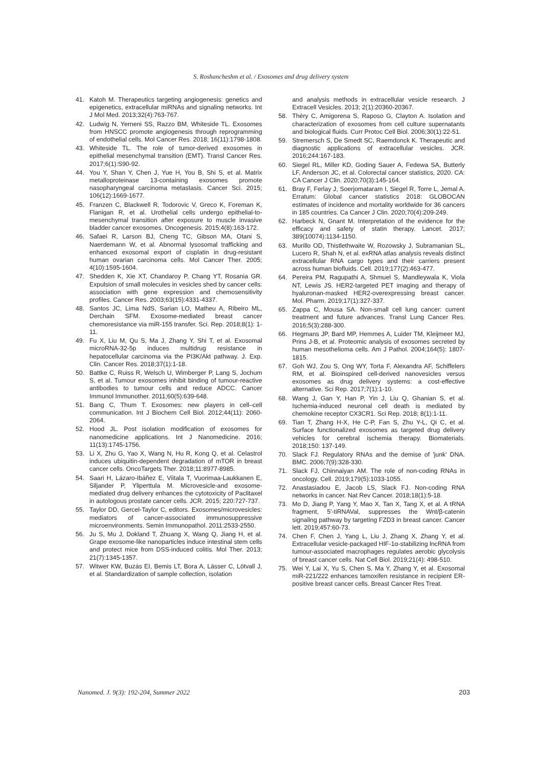S. Roshancheshm et al. / Exosomes and drug delivery system
41. Katoh M. Therapeutics targeting angiogenesis: genetics and epigenetics, extracellular miRNAs and signaling networks. Int J Mol Med. 2013;32(4):763-767.
42. Ludwig N, Yerneni SS, Razzo BM, Whiteside TL. Exosomes from HNSCC promote angiogenesis through reprogramming of endothelial cells. Mol Cancer Res. 2018; 16(11):1798-1808.
43. Whiteside TL. The role of tumor-derived exosomes in epithelial mesenchymal transition (EMT). Transl Cancer Res. 2017;6(1):S90-92.
44. You Y, Shan Y, Chen J, Yue H, You B, Shi S, et al. Matrix metalloproteinase 13-containing exosomes promote nasopharyngeal carcinoma metastasis. Cancer Sci. 2015; 106(12):1669-1677.
45. Franzen C, Blackwell R, Todorovic V, Greco K, Foreman K, Flanigan R, et al. Urothelial cells undergo epithelial-to-mesenchymal transition after exposure to muscle invasive bladder cancer exosomes. Oncogenesis. 2015;4(8):163-172.
46. Safaei R, Larson BJ, Cheng TC, Gibson MA, Otani S, Naerdemann W, et al. Abnormal lysosomal trafficking and enhanced exosomal export of cisplatin in drug-resistant human ovarian carcinoma cells. Mol Cancer Ther. 2005; 4(10):1595-1604.
47. Shedden K, Xie XT, Chandaroy P, Chang YT, Rosania GR. Expulsion of small molecules in vesicles shed by cancer cells: association with gene expression and chemosensitivity profiles. Cancer Res. 2003;63(15):4331-4337.
48. Santos JC, Lima NdS, Sarian LO, Matheu A, Ribeiro ML, Derchain SFM. Exosome-mediated breast cancer chemoresistance via miR-155 transfer. Sci. Rep. 2018;8(1): 1-11.
49. Fu X, Liu M, Qu S, Ma J, Zhang Y, Shi T, et al. Exosomal microRNA-32-5p induces multidrug resistance in hepatocellular carcinoma via the PI3K/Akt pathway. J. Exp. Clin. Cancer Res. 2018;37(1):1-18.
50. Battke C, Ruiss R, Welsch U, Wimberger P, Lang S, Jochum S, et al. Tumour exosomes inhibit binding of tumour-reactive antibodies to tumour cells and reduce ADCC. Cancer Immunol Immunother. 2011;60(5):639-648.
51. Bang C, Thum T. Exosomes: new players in cell–cell communication. Int J Biochem Cell Biol. 2012;44(11): 2060-2064.
52. Hood JL. Post isolation modification of exosomes for nanomedicine applications. Int J Nanomedicine. 2016; 11(13):1745-1756.
53. Li X, Zhu G, Yao X, Wang N, Hu R, Kong Q, et al. Celastrol induces ubiquitin-dependent degradation of mTOR in breast cancer cells. OncoTargets Ther. 2018;11:8977-8985.
54. Saari H, Lázaro-Ibáñez E, Viitala T, Vuorimaa-Laukkanen E, Siljander P, Yliperttula M. Microvesicle-and exosome-mediated drug delivery enhances the cytotoxicity of Paclitaxel in autologous prostate cancer cells. JCR. 2015; 220:727-737.
55. Taylor DD, Gercel-Taylor C, editors. Exosomes/microvesicles: mediators of cancer-associated immunosuppressive microenvironments. Semin Immunopathol. 2011:2533-2550.
56. Ju S, Mu J, Dokland T, Zhuang X, Wang Q, Jiang H, et al. Grape exosome-like nanoparticles induce intestinal stem cells and protect mice from DSS-induced colitis. Mol Ther. 2013; 21(7):1345-1357.
57. Witwer KW, Buzás EI, Bemis LT, Bora A, Lässer C, Lötvall J, et al. Standardization of sample collection, isolation
and analysis methods in extracellular vesicle research. J Extracell Vesicles. 2013; 2(1):20360-20367.
58. Théry C, Amigorena S, Raposo G, Clayton A. Isolation and characterization of exosomes from cell culture supernatants and biological fluids. Curr Protoc Cell Biol. 2006;30(1):22-51.
59. Stremersch S, De Smedt SC, Raemdonck K. Therapeutic and diagnostic applications of extracellular vesicles. JCR. 2016;244:167-183.
60. Siegel RL, Miller KD, Goding Sauer A, Fedewa SA, Butterly LF, Anderson JC, et al. Colorectal cancer statistics, 2020. CA: CA Cancer J Clin. 2020;70(3):145-164.
61. Bray F, Ferlay J, Soerjomataram I, Siegel R, Torre L, Jemal A. Erratum: Global cancer statistics 2018: GLOBOCAN estimates of incidence and mortality worldwide for 36 cancers in 185 countries. Ca Cancer J Clin. 2020;70(4):209-249.
62. Harbeck N, Gnant M. Interpretation of the evidence for the efficacy and safety of statin therapy. Lancet. 2017; 389(10074):1134-1150.
63. Murillo OD, Thistlethwaite W, Rozowsky J, Subramanian SL, Lucero R, Shah N, et al. exRNA atlas analysis reveals distinct extracellular RNA cargo types and their carriers present across human biofluids. Cell. 2019;177(2):463-477.
64. Pereira PM, Ragupathi A, Shmuel S, Mandleywala K, Viola NT, Lewis JS. HER2-targeted PET imaging and therapy of hyaluronan-masked HER2-overexpressing breast cancer. Mol. Pharm. 2019;17(1):327-337.
65. Zappa C, Mousa SA. Non-small cell lung cancer: current treatment and future advances. Transl Lung Cancer Res. 2016;5(3):288-300.
66. Hegmans JP, Bard MP, Hemmes A, Luider TM, Kleijmeer MJ, Prins J-B, et al. Proteomic analysis of exosomes secreted by human mesothelioma cells. Am J Pathol. 2004;164(5): 1807-1815.
67. Goh WJ, Zou S, Ong WY, Torta F, Alexandra AF, Schiffelers RM, et al. Bioinspired cell-derived nanovesicles versus exosomes as drug delivery systems: a cost-effective alternative. Sci Rep. 2017;7(1):1-10.
68. Wang J, Gan Y, Han P, Yin J, Liu Q, Ghanian S, et al. Ischemia-induced neuronal cell death is mediated by chemokine receptor CX3CR1. Sci Rep. 2018; 8(1):1-11.
69. Tian T, Zhang H-X, He C-P, Fan S, Zhu Y-L, Qi C, et al. Surface functionalized exosomes as targeted drug delivery vehicles for cerebral ischemia therapy. Biomaterials. 2018;150: 137-149.
70. Slack FJ. Regulatory RNAs and the demise of 'junk' DNA. BMC. 2006;7(9):328-330.
71. Slack FJ, Chinnaiyan AM. The role of non-coding RNAs in oncology. Cell. 2019;179(5):1033-1055.
72. Anastasiadou E, Jacob LS, Slack FJ. Non-coding RNA networks in cancer. Nat Rev Cancer. 2018;18(1):5-18.
73. Mo D, Jiang P, Yang Y, Mao X, Tan X, Tang X, et al. A tRNA fragment, 5′-tiRNAVal, suppresses the Wnt/β-catenin signaling pathway by targeting FZD3 in breast cancer. Cancer lett. 2019;457:60-73.
74. Chen F, Chen J, Yang L, Liu J, Zhang X, Zhang Y, et al. Extracellular vesicle-packaged HIF-1α-stabilizing lncRNA from tumour-associated macrophages regulates aerobic glycolysis of breast cancer cells. Nat Cell Biol. 2019;21(4): 498-510.
75. Wei Y, Lai X, Yu S, Chen S, Ma Y, Zhang Y, et al. Exosomal miR-221/222 enhances tamoxifen resistance in recipient ER-positive breast cancer cells. Breast Cancer Res Treat.
Nanomed. J. 9(3): 192-204, Summer 2022 203